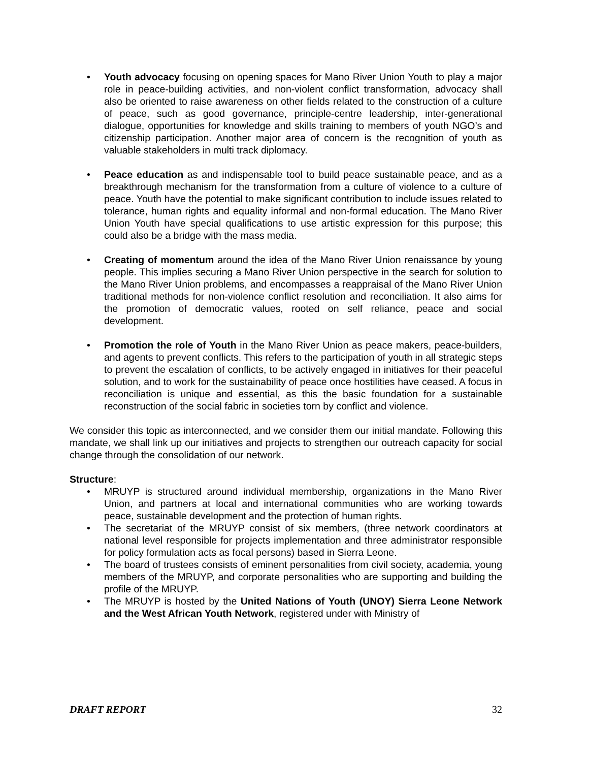• Youth advocacy focusing on opening spaces for Mano River Union Youth to play a major role in peace-building activities, and non-violent conflict transformation, advocacy shall also be oriented to raise awareness on other fields related to the construction of a culture of peace, such as good governance, principle-centre leadership, inter-generational dialogue, opportunities for knowledge and skills training to members of youth NGO’s and citizenship participation. Another major area of concern is the recognition of youth as valuable stakeholders in multi track diplomacy.
• Peace education as and indispensable tool to build peace sustainable peace, and as a breakthrough mechanism for the transformation from a culture of violence to a culture of peace. Youth have the potential to make significant contribution to include issues related to tolerance, human rights and equality informal and non-formal education. The Mano River Union Youth have special qualifications to use artistic expression for this purpose; this could also be a bridge with the mass media.
• Creating of momentum around the idea of the Mano River Union renaissance by young people. This implies securing a Mano River Union perspective in the search for solution to the Mano River Union problems, and encompasses a reappraisal of the Mano River Union traditional methods for non-violence conflict resolution and reconciliation. It also aims for the promotion of democratic values, rooted on self reliance, peace and social development.
• Promotion the role of Youth in the Mano River Union as peace makers, peace-builders, and agents to prevent conflicts. This refers to the participation of youth in all strategic steps to prevent the escalation of conflicts, to be actively engaged in initiatives for their peaceful solution, and to work for the sustainability of peace once hostilities have ceased. A focus in reconciliation is unique and essential, as this the basic foundation for a sustainable reconstruction of the social fabric in societies torn by conflict and violence.
We consider this topic as interconnected, and we consider them our initial mandate. Following this mandate, we shall link up our initiatives and projects to strengthen our outreach capacity for social change through the consolidation of our network.
Structure:
• MRUYP is structured around individual membership, organizations in the Mano River Union, and partners at local and international communities who are working towards peace, sustainable development and the protection of human rights.
• The secretariat of the MRUYP consist of six members, (three network coordinators at national level responsible for projects implementation and three administrator responsible for policy formulation acts as focal persons) based in Sierra Leone.
• The board of trustees consists of eminent personalities from civil society, academia, young members of the MRUYP, and corporate personalities who are supporting and building the profile of the MRUYP.
• The MRUYP is hosted by the United Nations of Youth (UNOY) Sierra Leone Network and the West African Youth Network, registered under with Ministry of
DRAFT REPORT 32